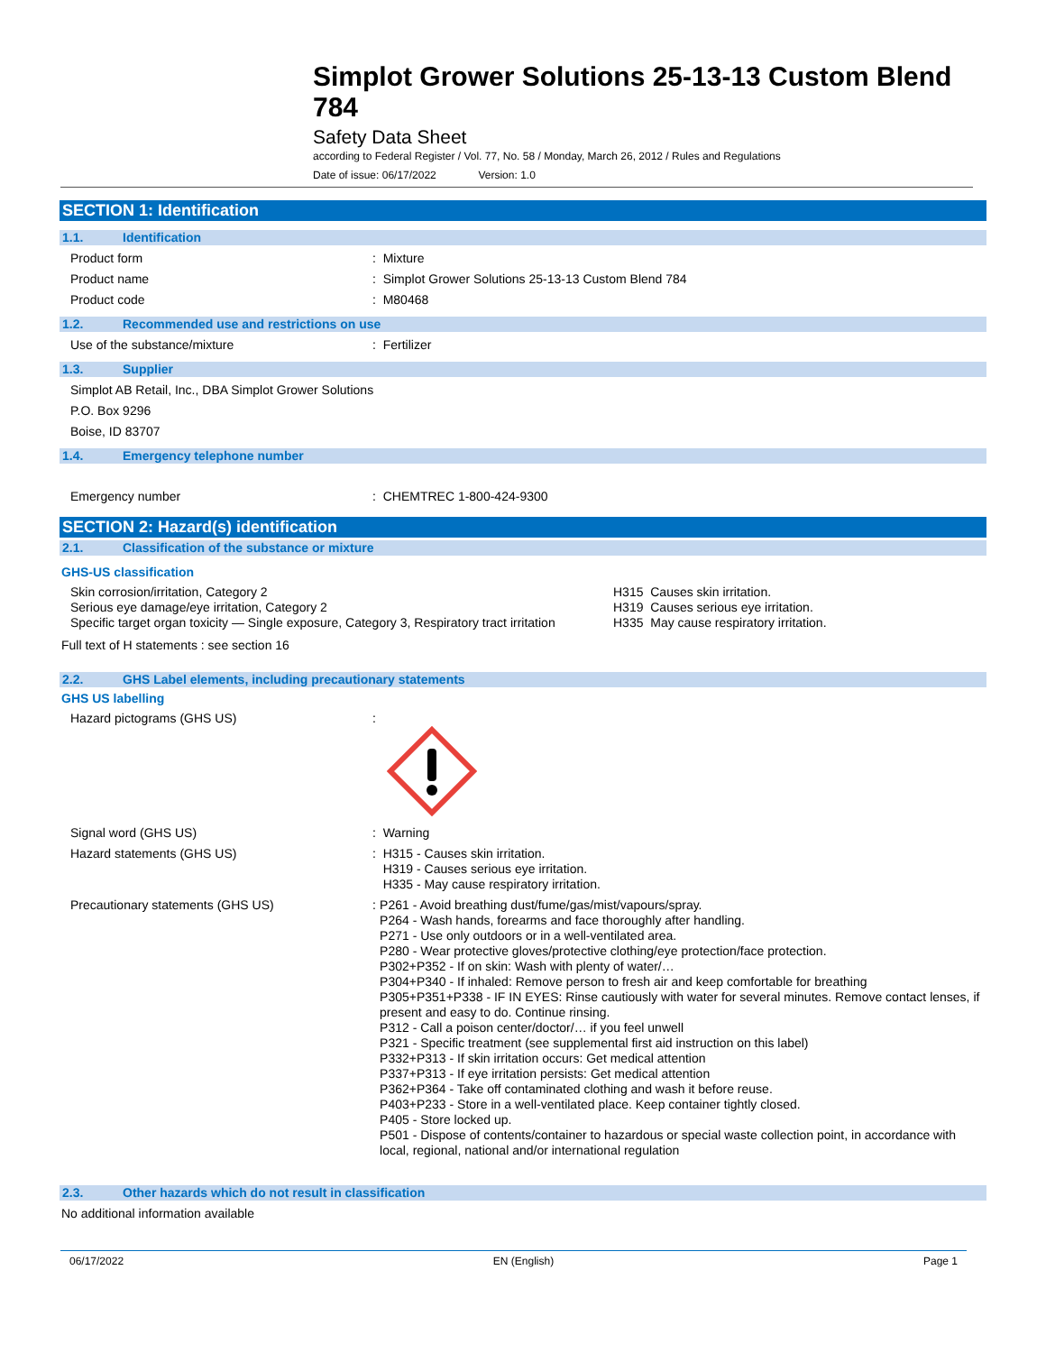Simplot Grower Solutions 25-13-13 Custom Blend 784
Safety Data Sheet
according to Federal Register / Vol. 77, No. 58 / Monday, March 26, 2012 / Rules and Regulations
Date of issue: 06/17/2022 Version: 1.0
SECTION 1: Identification
1.1. Identification
Product form : Mixture
Product name : Simplot Grower Solutions 25-13-13 Custom Blend 784
Product code : M80468
1.2. Recommended use and restrictions on use
Use of the substance/mixture : Fertilizer
1.3. Supplier
Simplot AB Retail, Inc., DBA Simplot Grower Solutions
P.O. Box 9296
Boise, ID 83707
1.4. Emergency telephone number
Emergency number : CHEMTREC 1-800-424-9300
SECTION 2: Hazard(s) identification
2.1. Classification of the substance or mixture
GHS-US classification
Skin corrosion/irritation, Category 2
Serious eye damage/eye irritation, Category 2
Specific target organ toxicity — Single exposure, Category 3, Respiratory tract irritation
H315 Causes skin irritation.
H319 Causes serious eye irritation.
H335 May cause respiratory irritation.
Full text of H statements : see section 16
2.2. GHS Label elements, including precautionary statements
GHS US labelling
Hazard pictograms (GHS US) :
Signal word (GHS US) : Warning
Hazard statements (GHS US) : H315 - Causes skin irritation.
H319 - Causes serious eye irritation.
H335 - May cause respiratory irritation.
Precautionary statements (GHS US) : P261 - Avoid breathing dust/fume/gas/mist/vapours/spray.
P264 - Wash hands, forearms and face thoroughly after handling.
P271 - Use only outdoors or in a well-ventilated area.
P280 - Wear protective gloves/protective clothing/eye protection/face protection.
P302+P352 - If on skin: Wash with plenty of water/…
P304+P340 - If inhaled: Remove person to fresh air and keep comfortable for breathing
P305+P351+P338 - IF IN EYES: Rinse cautiously with water for several minutes. Remove contact lenses, if present and easy to do. Continue rinsing.
P312 - Call a poison center/doctor/… if you feel unwell
P321 - Specific treatment (see supplemental first aid instruction on this label)
P332+P313 - If skin irritation occurs: Get medical attention
P337+P313 - If eye irritation persists: Get medical attention
P362+P364 - Take off contaminated clothing and wash it before reuse.
P403+P233 - Store in a well-ventilated place. Keep container tightly closed.
P405 - Store locked up.
P501 - Dispose of contents/container to hazardous or special waste collection point, in accordance with local, regional, national and/or international regulation
2.3. Other hazards which do not result in classification
No additional information available
06/17/2022 EN (English) Page 1